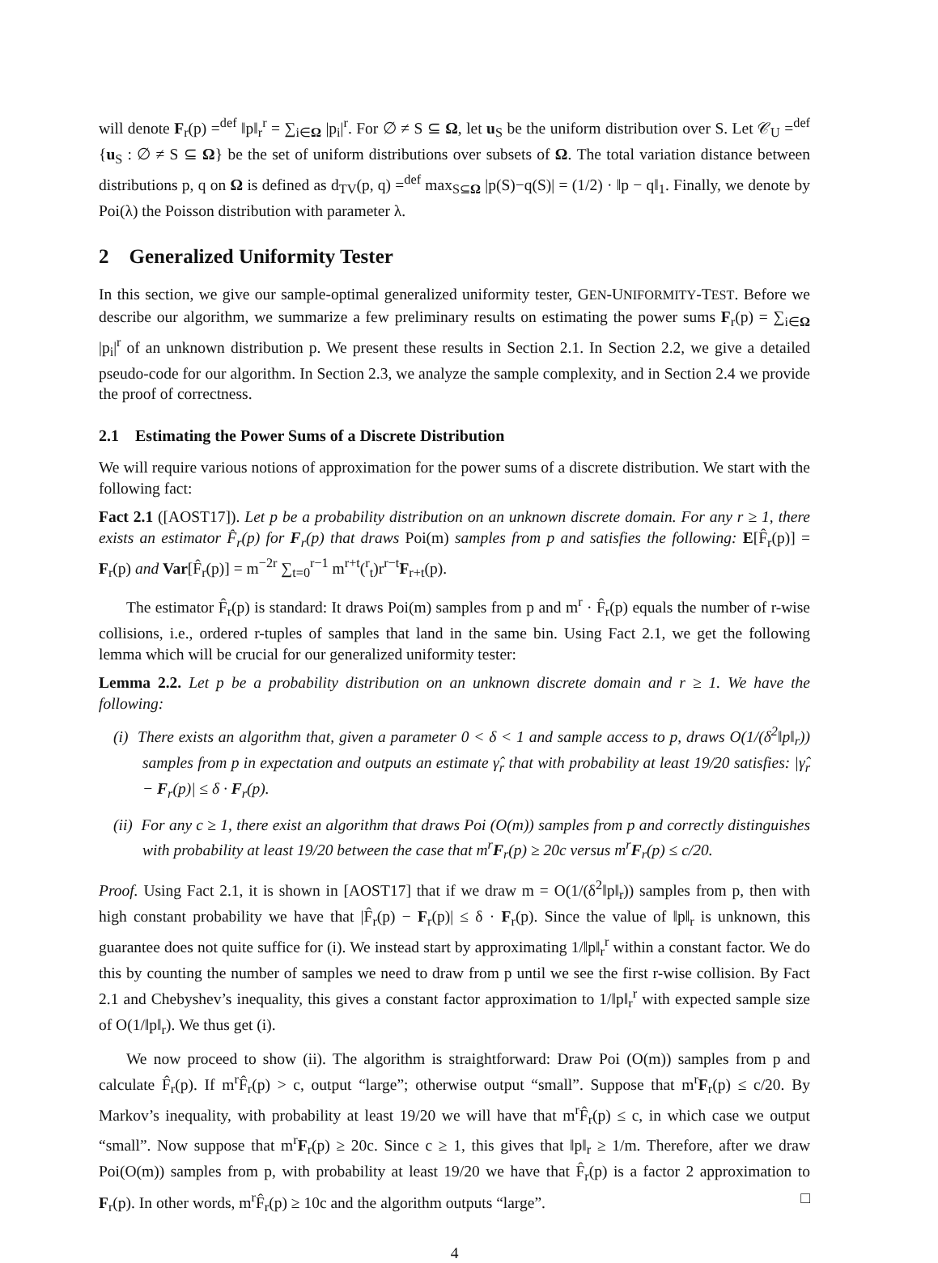will denote F<sub>r</sub>(p) =<sup>def</sup> ‖p‖<sub>r</sub><sup>r</sup> = ∑<sub>i∈Ω</sub> |p<sub>i</sub>|<sup>r</sup>. For ∅ ≠ S ⊆ Ω, let u<sub>S</sub> be the uniform distribution over S. Let 𝒞<sub>U</sub> =<sup>def</sup> {u<sub>S</sub> : ∅ ≠ S ⊆ Ω} be the set of uniform distributions over subsets of Ω. The total variation distance between distributions p, q on Ω is defined as d<sub>TV</sub>(p, q) =<sup>def</sup> max<sub>S⊆Ω</sub> |p(S)−q(S)| = (1/2) · ‖p − q‖<sub>1</sub>. Finally, we denote by Poi(λ) the Poisson distribution with parameter λ.
2 Generalized Uniformity Tester
In this section, we give our sample-optimal generalized uniformity tester, GEN-UNIFORMITY-TEST. Before we describe our algorithm, we summarize a few preliminary results on estimating the power sums F<sub>r</sub>(p) = ∑<sub>i∈Ω</sub> |p<sub>i</sub>|<sup>r</sup> of an unknown distribution p. We present these results in Section 2.1. In Section 2.2, we give a detailed pseudo-code for our algorithm. In Section 2.3, we analyze the sample complexity, and in Section 2.4 we provide the proof of correctness.
2.1 Estimating the Power Sums of a Discrete Distribution
We will require various notions of approximation for the power sums of a discrete distribution. We start with the following fact:
Fact 2.1 ([AOST17]). Let p be a probability distribution on an unknown discrete domain. For any r ≥ 1, there exists an estimator F̂<sub>r</sub>(p) for F<sub>r</sub>(p) that draws Poi(m) samples from p and satisfies the following: E[F̂<sub>r</sub>(p)] = F<sub>r</sub>(p) and Var[F̂<sub>r</sub>(p)] = m<sup>−2r</sup> ∑<sub>t=0</sub><sup>r−1</sup> m<sup>r+t</sup>(<sup>r</sup><sub>t</sub>)r<sup>r−t</sup>F<sub>r+t</sub>(p).
The estimator F̂<sub>r</sub>(p) is standard: It draws Poi(m) samples from p and m<sup>r</sup> · F̂<sub>r</sub>(p) equals the number of r-wise collisions, i.e., ordered r-tuples of samples that land in the same bin. Using Fact 2.1, we get the following lemma which will be crucial for our generalized uniformity tester:
Lemma 2.2. Let p be a probability distribution on an unknown discrete domain and r ≥ 1. We have the following:
(i) There exists an algorithm that, given a parameter 0 < δ < 1 and sample access to p, draws O(1/(δ<sup>2</sup>‖p‖<sub>r</sub>)) samples from p in expectation and outputs an estimate γ̂<sub>r</sub> that with probability at least 19/20 satisfies: |γ̂<sub>r</sub> − F<sub>r</sub>(p)| ≤ δ · F<sub>r</sub>(p).
(ii) For any c ≥ 1, there exist an algorithm that draws Poi (O(m)) samples from p and correctly distinguishes with probability at least 19/20 between the case that m<sup>r</sup>F<sub>r</sub>(p) ≥ 20c versus m<sup>r</sup>F<sub>r</sub>(p) ≤ c/20.
Proof. Using Fact 2.1, it is shown in [AOST17] that if we draw m = O(1/(δ<sup>2</sup>‖p‖<sub>r</sub>)) samples from p, then with high constant probability we have that |F̂<sub>r</sub>(p) − F<sub>r</sub>(p)| ≤ δ · F<sub>r</sub>(p). Since the value of ‖p‖<sub>r</sub> is unknown, this guarantee does not quite suffice for (i). We instead start by approximating 1/‖p‖<sub>r</sub><sup>r</sup> within a constant factor. We do this by counting the number of samples we need to draw from p until we see the first r-wise collision. By Fact 2.1 and Chebyshev’s inequality, this gives a constant factor approximation to 1/‖p‖<sub>r</sub><sup>r</sup> with expected sample size of O(1/‖p‖<sub>r</sub>). We thus get (i).
We now proceed to show (ii). The algorithm is straightforward: Draw Poi (O(m)) samples from p and calculate F̂<sub>r</sub>(p). If m<sup>r</sup>F̂<sub>r</sub>(p) > c, output “large”; otherwise output “small”. Suppose that m<sup>r</sup>F<sub>r</sub>(p) ≤ c/20. By Markov’s inequality, with probability at least 19/20 we will have that m<sup>r</sup>F̂<sub>r</sub>(p) ≤ c, in which case we output “small”. Now suppose that m<sup>r</sup>F<sub>r</sub>(p) ≥ 20c. Since c ≥ 1, this gives that ‖p‖<sub>r</sub> ≥ 1/m. Therefore, after we draw Poi(O(m)) samples from p, with probability at least 19/20 we have that F̂<sub>r</sub>(p) is a factor 2 approximation to F<sub>r</sub>(p). In other words, m<sup>r</sup>F̂<sub>r</sub>(p) ≥ 10c and the algorithm outputs “large”. □
4